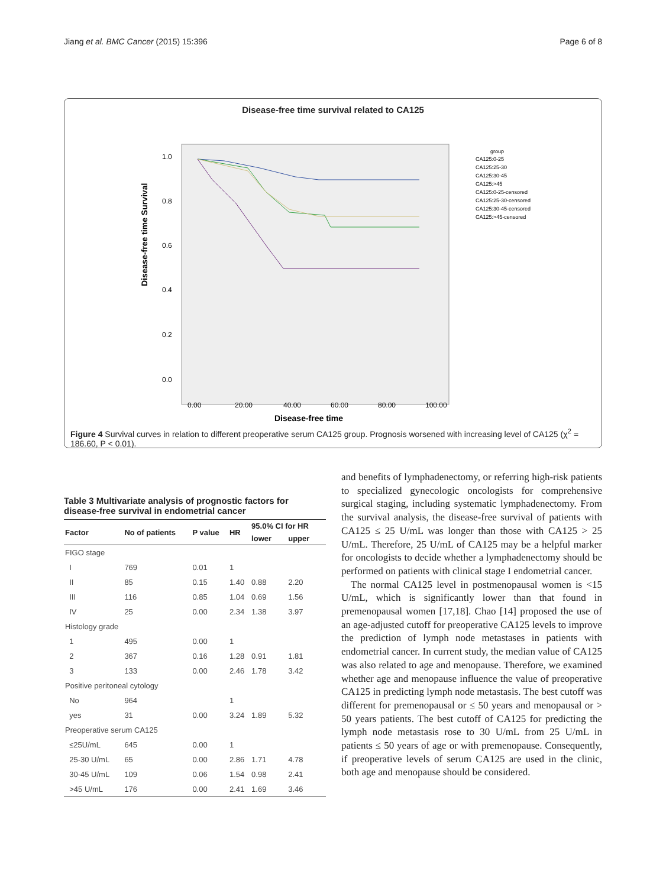Jiang et al. BMC Cancer (2015) 15:396 Page 6 of 8
Disease-free time survival related to CA125
Disease-free time Survival
1.0
0.8
0.6
0.4
0.2
0.0
0.00
20.00
40.00
60.00
80.00
100.00
Disease-free time
group
CA125:0-25
CA125:25-30
CA125:30-45
CA125:>45
CA125:0-25-censored
CA125:25-30-censored
CA125:30-45-censored
CA125:>45-censored
Figure 4 Survival curves in relation to different preoperative serum CA125 group. Prognosis worsened with increasing level of CA125 (χ<sup>2</sup> = 186.60, P < 0.01).
Table 3 Multivariate analysis of prognostic factors for disease-free survival in endometrial cancer
| Factor | No of patients | P value | HR | 95.0% CI for HR | |
| --- | --- | --- | --- | --- | --- |
| | | | | lower | upper |
| FIGO stage | | | | | |
| I | 769 | 0.01 | 1 | | |
| II | 85 | 0.15 | 1.40 | 0.88 | 2.20 |
| III | 116 | 0.85 | 1.04 | 0.69 | 1.56 |
| IV | 25 | 0.00 | 2.34 | 1.38 | 3.97 |
| Histology grade | | | | | |
| 1 | 495 | 0.00 | 1 | | |
| 2 | 367 | 0.16 | 1.28 | 0.91 | 1.81 |
| 3 | 133 | 0.00 | 2.46 | 1.78 | 3.42 |
| Positive peritoneal cytology | | | | | |
| No | 964 | | 1 | | |
| yes | 31 | 0.00 | 3.24 | 1.89 | 5.32 |
| Preoperative serum CA125 | | | | | |
| ≤25U/mL | 645 | 0.00 | 1 | | |
| 25-30 U/mL | 65 | 0.00 | 2.86 | 1.71 | 4.78 |
| 30-45 U/mL | 109 | 0.06 | 1.54 | 0.98 | 2.41 |
| >45 U/mL | 176 | 0.00 | 2.41 | 1.69 | 3.46 |
and benefits of lymphadenectomy, or referring high-risk patients to specialized gynecologic oncologists for comprehensive surgical staging, including systematic lymphadenectomy. From the survival analysis, the disease-free survival of patients with CA125 ≤ 25 U/mL was longer than those with CA125 > 25 U/mL. Therefore, 25 U/mL of CA125 may be a helpful marker for oncologists to decide whether a lymphadenectomy should be performed on patients with clinical stage I endometrial cancer.
The normal CA125 level in postmenopausal women is <15 U/mL, which is significantly lower than that found in premenopausal women [17,18]. Chao [14] proposed the use of an age-adjusted cutoff for preoperative CA125 levels to improve the prediction of lymph node metastases in patients with endometrial cancer. In current study, the median value of CA125 was also related to age and menopause. Therefore, we examined whether age and menopause influence the value of preoperative CA125 in predicting lymph node metastasis. The best cutoff was different for premenopausal or ≤ 50 years and menopausal or > 50 years patients. The best cutoff of CA125 for predicting the lymph node metastasis rose to 30 U/mL from 25 U/mL in patients ≤ 50 years of age or with premenopause. Consequently, if preoperative levels of serum CA125 are used in the clinic, both age and menopause should be considered.